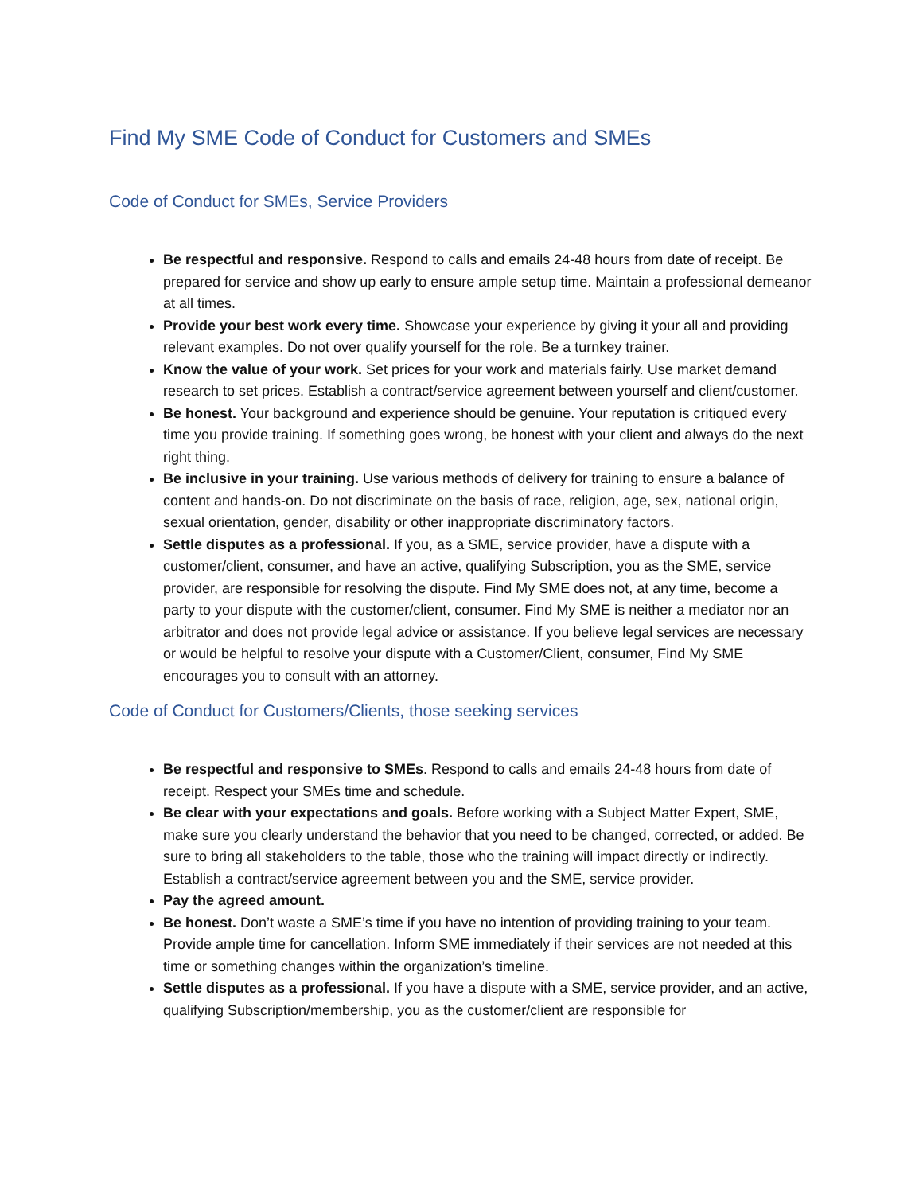Find My SME Code of Conduct for Customers and SMEs
Code of Conduct for SMEs, Service Providers
Be respectful and responsive. Respond to calls and emails 24-48 hours from date of receipt. Be prepared for service and show up early to ensure ample setup time. Maintain a professional demeanor at all times.
Provide your best work every time. Showcase your experience by giving it your all and providing relevant examples. Do not over qualify yourself for the role. Be a turnkey trainer.
Know the value of your work. Set prices for your work and materials fairly. Use market demand research to set prices. Establish a contract/service agreement between yourself and client/customer.
Be honest. Your background and experience should be genuine. Your reputation is critiqued every time you provide training. If something goes wrong, be honest with your client and always do the next right thing.
Be inclusive in your training. Use various methods of delivery for training to ensure a balance of content and hands-on. Do not discriminate on the basis of race, religion, age, sex, national origin, sexual orientation, gender, disability or other inappropriate discriminatory factors.
Settle disputes as a professional. If you, as a SME, service provider, have a dispute with a customer/client, consumer, and have an active, qualifying Subscription, you as the SME, service provider, are responsible for resolving the dispute. Find My SME does not, at any time, become a party to your dispute with the customer/client, consumer. Find My SME is neither a mediator nor an arbitrator and does not provide legal advice or assistance. If you believe legal services are necessary or would be helpful to resolve your dispute with a Customer/Client, consumer, Find My SME encourages you to consult with an attorney.
Code of Conduct for Customers/Clients, those seeking services
Be respectful and responsive to SMEs. Respond to calls and emails 24-48 hours from date of receipt. Respect your SMEs time and schedule.
Be clear with your expectations and goals. Before working with a Subject Matter Expert, SME, make sure you clearly understand the behavior that you need to be changed, corrected, or added. Be sure to bring all stakeholders to the table, those who the training will impact directly or indirectly. Establish a contract/service agreement between you and the SME, service provider.
Pay the agreed amount.
Be honest. Don’t waste a SME’s time if you have no intention of providing training to your team. Provide ample time for cancellation. Inform SME immediately if their services are not needed at this time or something changes within the organization’s timeline.
Settle disputes as a professional. If you have a dispute with a SME, service provider, and an active, qualifying Subscription/membership, you as the customer/client are responsible for